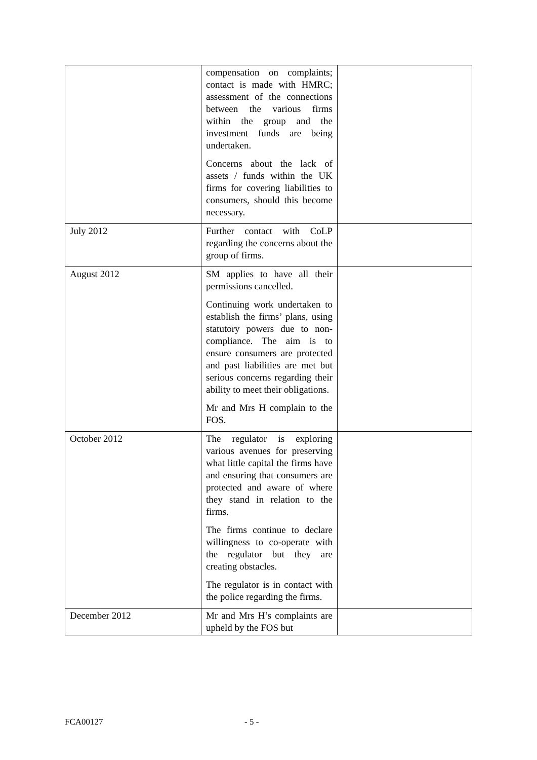| | compensation on complaints; contact is made with HMRC; assessment of the connections between the various firms within the group and the investment funds are being undertaken. Concerns about the lack of assets / funds within the UK firms for covering liabilities to consumers, should this become necessary. | |
| July 2012 | Further contact with CoLP regarding the concerns about the group of firms. | |
| August 2012 | SM applies to have all their permissions cancelled. Continuing work undertaken to establish the firms’ plans, using statutory powers due to non-compliance. The aim is to ensure consumers are protected and past liabilities are met but serious concerns regarding their ability to meet their obligations. Mr and Mrs H complain to the FOS. | |
| October 2012 | The regulator is exploring various avenues for preserving what little capital the firms have and ensuring that consumers are protected and aware of where they stand in relation to the firms. The firms continue to declare willingness to co-operate with the regulator but they are creating obstacles. The regulator is in contact with the police regarding the firms. | |
| December 2012 | Mr and Mrs H’s complaints are upheld by the FOS but | |
FCA00127 - 5 -